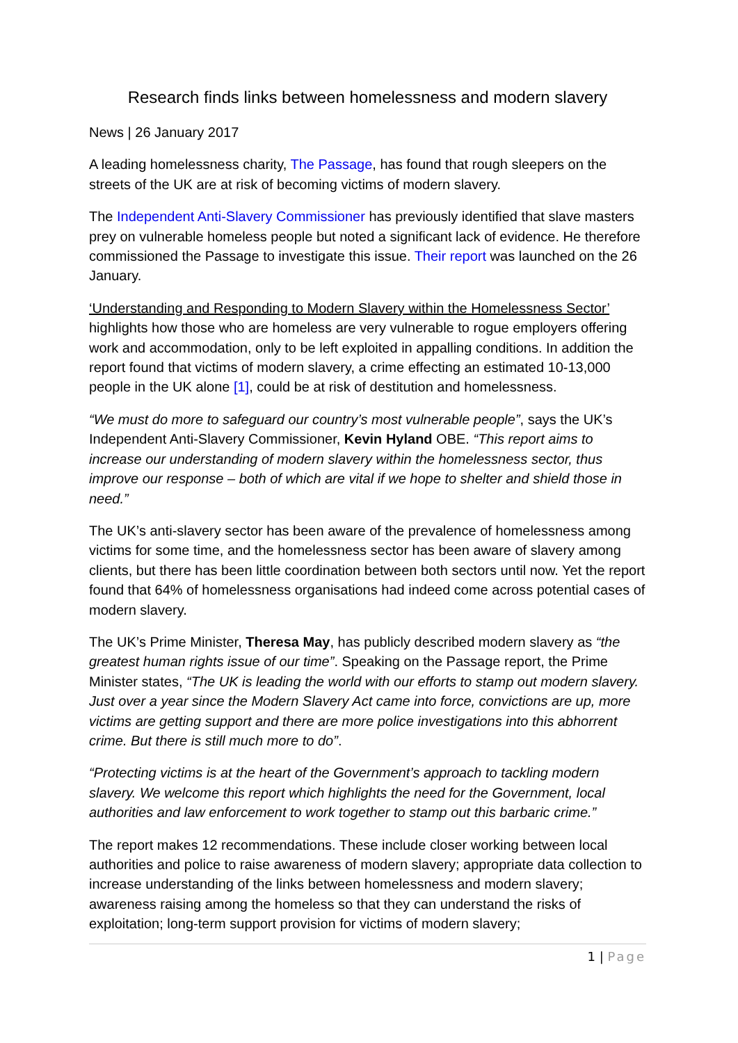Research finds links between homelessness and modern slavery
News | 26 January 2017
A leading homelessness charity, The Passage, has found that rough sleepers on the streets of the UK are at risk of becoming victims of modern slavery.
The Independent Anti-Slavery Commissioner has previously identified that slave masters prey on vulnerable homeless people but noted a significant lack of evidence. He therefore commissioned the Passage to investigate this issue. Their report was launched on the 26 January.
‘Understanding and Responding to Modern Slavery within the Homelessness Sector’ highlights how those who are homeless are very vulnerable to rogue employers offering work and accommodation, only to be left exploited in appalling conditions. In addition the report found that victims of modern slavery, a crime effecting an estimated 10-13,000 people in the UK alone [1], could be at risk of destitution and homelessness.
“We must do more to safeguard our country’s most vulnerable people”, says the UK’s Independent Anti-Slavery Commissioner, Kevin Hyland OBE. “This report aims to increase our understanding of modern slavery within the homelessness sector, thus improve our response – both of which are vital if we hope to shelter and shield those in need.”
The UK’s anti-slavery sector has been aware of the prevalence of homelessness among victims for some time, and the homelessness sector has been aware of slavery among clients, but there has been little coordination between both sectors until now. Yet the report found that 64% of homelessness organisations had indeed come across potential cases of modern slavery.
The UK’s Prime Minister, Theresa May, has publicly described modern slavery as “the greatest human rights issue of our time”. Speaking on the Passage report, the Prime Minister states, “The UK is leading the world with our efforts to stamp out modern slavery. Just over a year since the Modern Slavery Act came into force, convictions are up, more victims are getting support and there are more police investigations into this abhorrent crime. But there is still much more to do”.
“Protecting victims is at the heart of the Government’s approach to tackling modern slavery. We welcome this report which highlights the need for the Government, local authorities and law enforcement to work together to stamp out this barbaric crime.”
The report makes 12 recommendations. These include closer working between local authorities and police to raise awareness of modern slavery; appropriate data collection to increase understanding of the links between homelessness and modern slavery; awareness raising among the homeless so that they can understand the risks of exploitation; long-term support provision for victims of modern slavery;
1 | Page